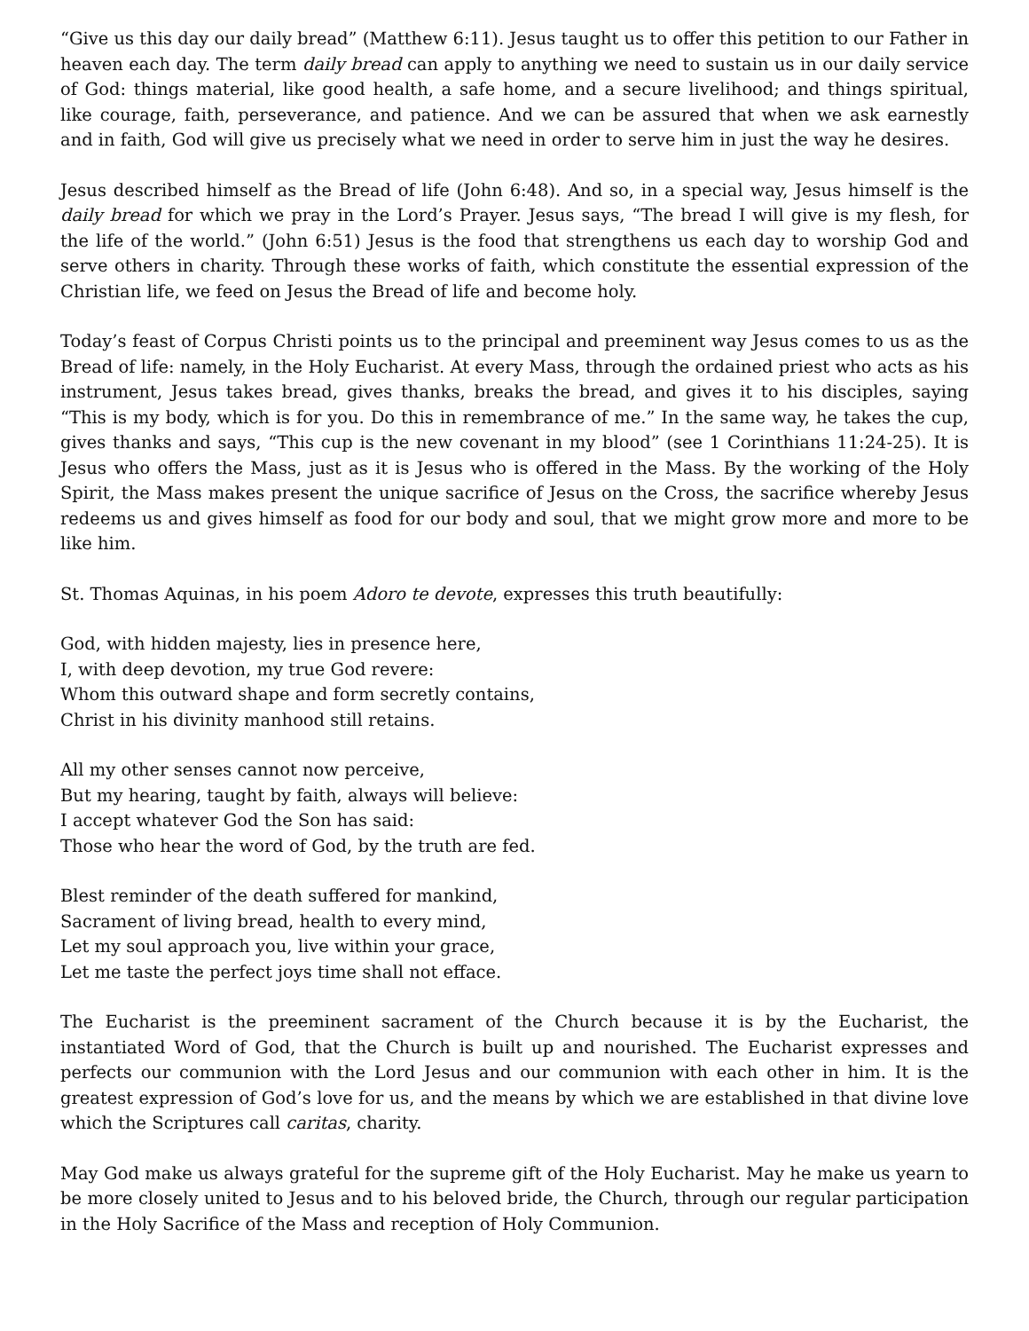“Give us this day our daily bread” (Matthew 6:11). Jesus taught us to offer this petition to our Father in heaven each day. The term daily bread can apply to anything we need to sustain us in our daily service of God: things material, like good health, a safe home, and a secure livelihood; and things spiritual, like courage, faith, perseverance, and patience. And we can be assured that when we ask earnestly and in faith, God will give us precisely what we need in order to serve him in just the way he desires.
Jesus described himself as the Bread of life (John 6:48). And so, in a special way, Jesus himself is the daily bread for which we pray in the Lord’s Prayer. Jesus says, “The bread I will give is my flesh, for the life of the world.” (John 6:51) Jesus is the food that strengthens us each day to worship God and serve others in charity. Through these works of faith, which constitute the essential expression of the Christian life, we feed on Jesus the Bread of life and become holy.
Today’s feast of Corpus Christi points us to the principal and preeminent way Jesus comes to us as the Bread of life: namely, in the Holy Eucharist. At every Mass, through the ordained priest who acts as his instrument, Jesus takes bread, gives thanks, breaks the bread, and gives it to his disciples, saying “This is my body, which is for you. Do this in remembrance of me.” In the same way, he takes the cup, gives thanks and says, “This cup is the new covenant in my blood” (see 1 Corinthians 11:24-25). It is Jesus who offers the Mass, just as it is Jesus who is offered in the Mass. By the working of the Holy Spirit, the Mass makes present the unique sacrifice of Jesus on the Cross, the sacrifice whereby Jesus redeems us and gives himself as food for our body and soul, that we might grow more and more to be like him.
St. Thomas Aquinas, in his poem Adoro te devote, expresses this truth beautifully:
God, with hidden majesty, lies in presence here,
I, with deep devotion, my true God revere:
Whom this outward shape and form secretly contains,
Christ in his divinity manhood still retains.
All my other senses cannot now perceive,
But my hearing, taught by faith, always will believe:
I accept whatever God the Son has said:
Those who hear the word of God, by the truth are fed.
Blest reminder of the death suffered for mankind,
Sacrament of living bread, health to every mind,
Let my soul approach you, live within your grace,
Let me taste the perfect joys time shall not efface.
The Eucharist is the preeminent sacrament of the Church because it is by the Eucharist, the instantiated Word of God, that the Church is built up and nourished. The Eucharist expresses and perfects our communion with the Lord Jesus and our communion with each other in him. It is the greatest expression of God’s love for us, and the means by which we are established in that divine love which the Scriptures call caritas, charity.
May God make us always grateful for the supreme gift of the Holy Eucharist. May he make us yearn to be more closely united to Jesus and to his beloved bride, the Church, through our regular participation in the Holy Sacrifice of the Mass and reception of Holy Communion.